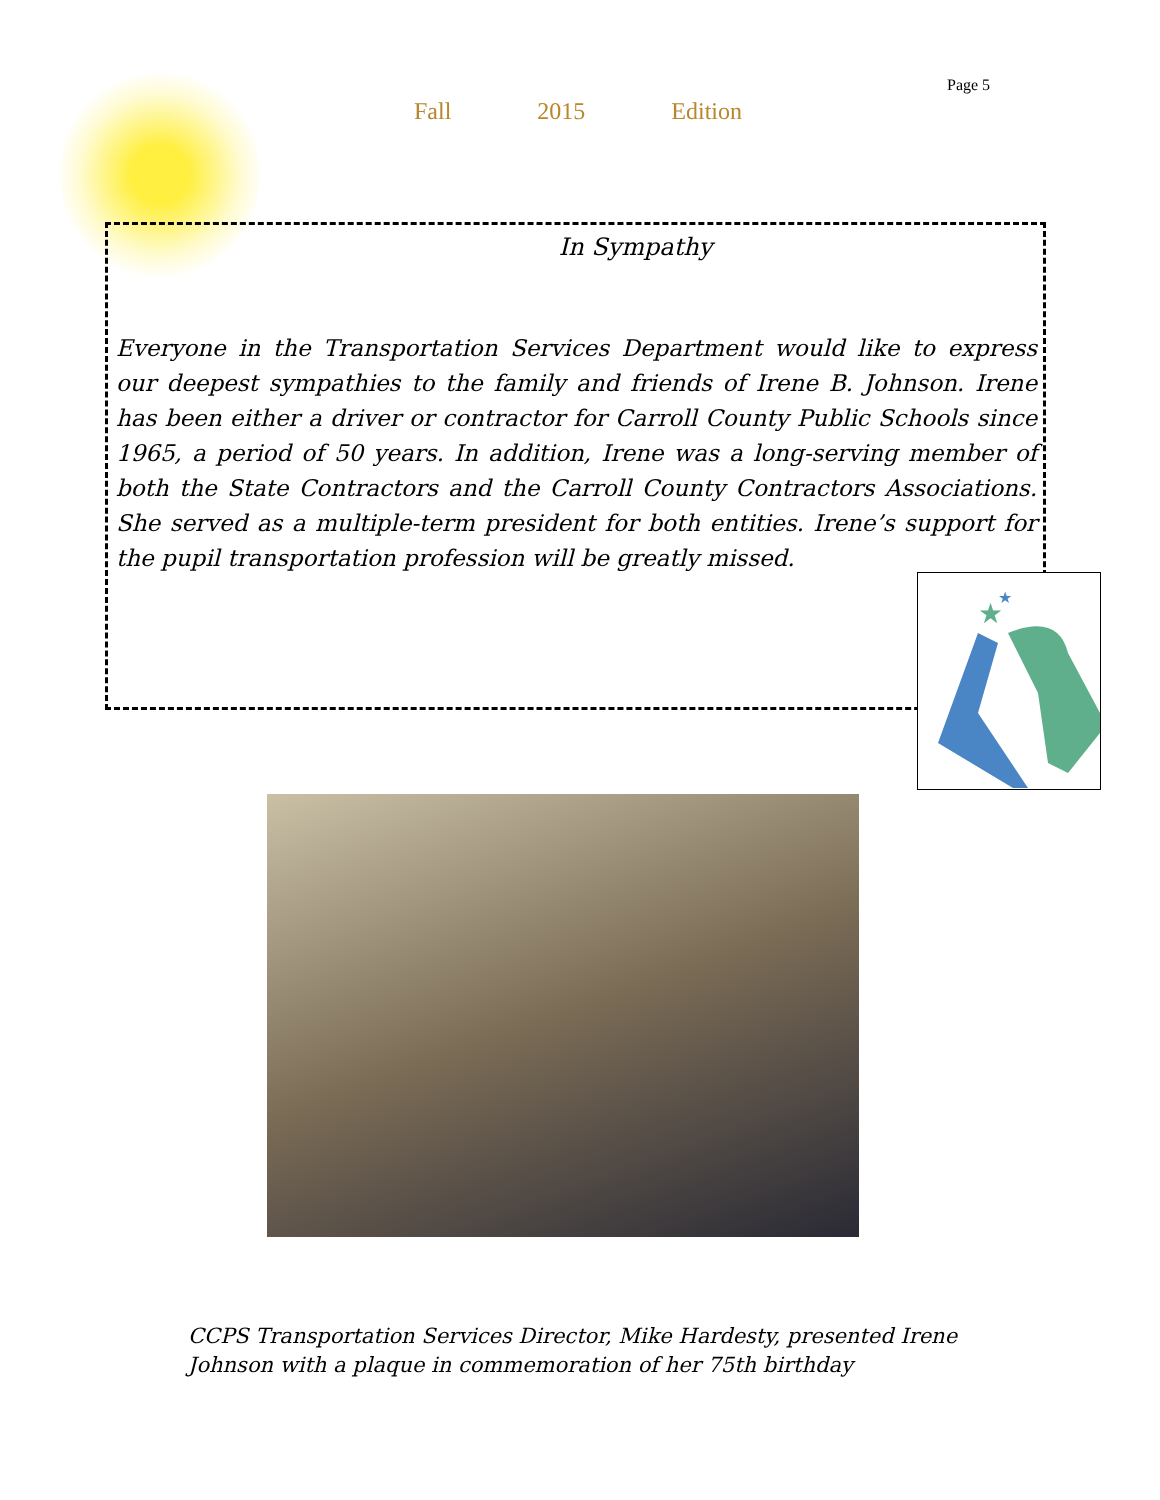Page 5
Fall 2015 Edition
In Sympathy
Everyone in the Transportation Services Department would like to express our deepest sympathies to the family and friends of Irene B. Johnson. Irene has been either a driver or contractor for Carroll County Public Schools since 1965, a period of 50 years. In addition, Irene was a long-serving member of both the State Contractors and the Carroll County Contractors Associations. She served as a multiple-term president for both entities. Irene’s support for the pupil transportation profession will be greatly missed.
★
★
CCPS Transportation Services Director, Mike Hardesty, presented Irene Johnson with a plaque in commemoration of her 75th birthday